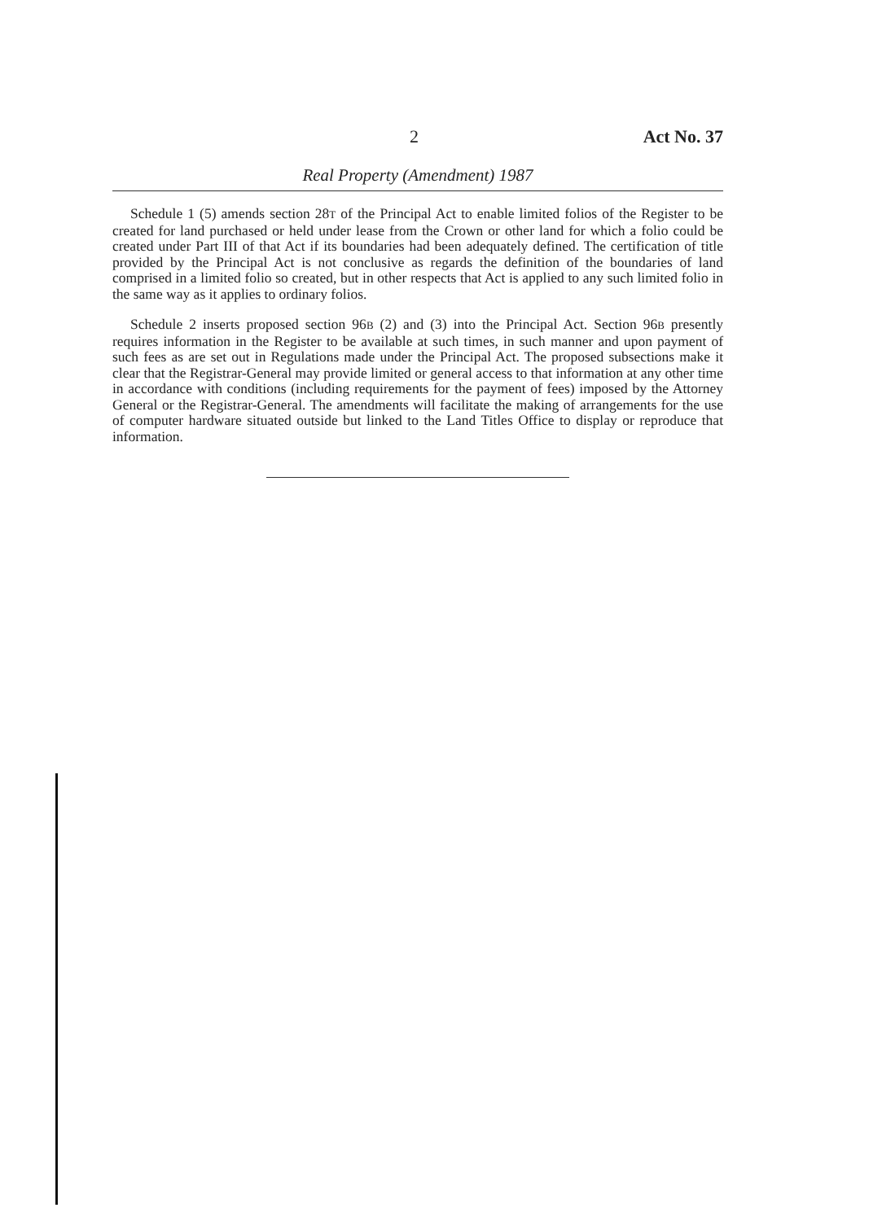2 Act No. 37
Real Property (Amendment) 1987
Schedule 1 (5) amends section 28T of the Principal Act to enable limited folios of the Register to be created for land purchased or held under lease from the Crown or other land for which a folio could be created under Part III of that Act if its boundaries had been adequately defined. The certification of title provided by the Principal Act is not conclusive as regards the definition of the boundaries of land comprised in a limited folio so created, but in other respects that Act is applied to any such limited folio in the same way as it applies to ordinary folios.
Schedule 2 inserts proposed section 96B (2) and (3) into the Principal Act. Section 96B presently requires information in the Register to be available at such times, in such manner and upon payment of such fees as are set out in Regulations made under the Principal Act. The proposed subsections make it clear that the Registrar-General may provide limited or general access to that information at any other time in accordance with conditions (including requirements for the payment of fees) imposed by the Attorney General or the Registrar-General. The amendments will facilitate the making of arrangements for the use of computer hardware situated outside but linked to the Land Titles Office to display or reproduce that information.